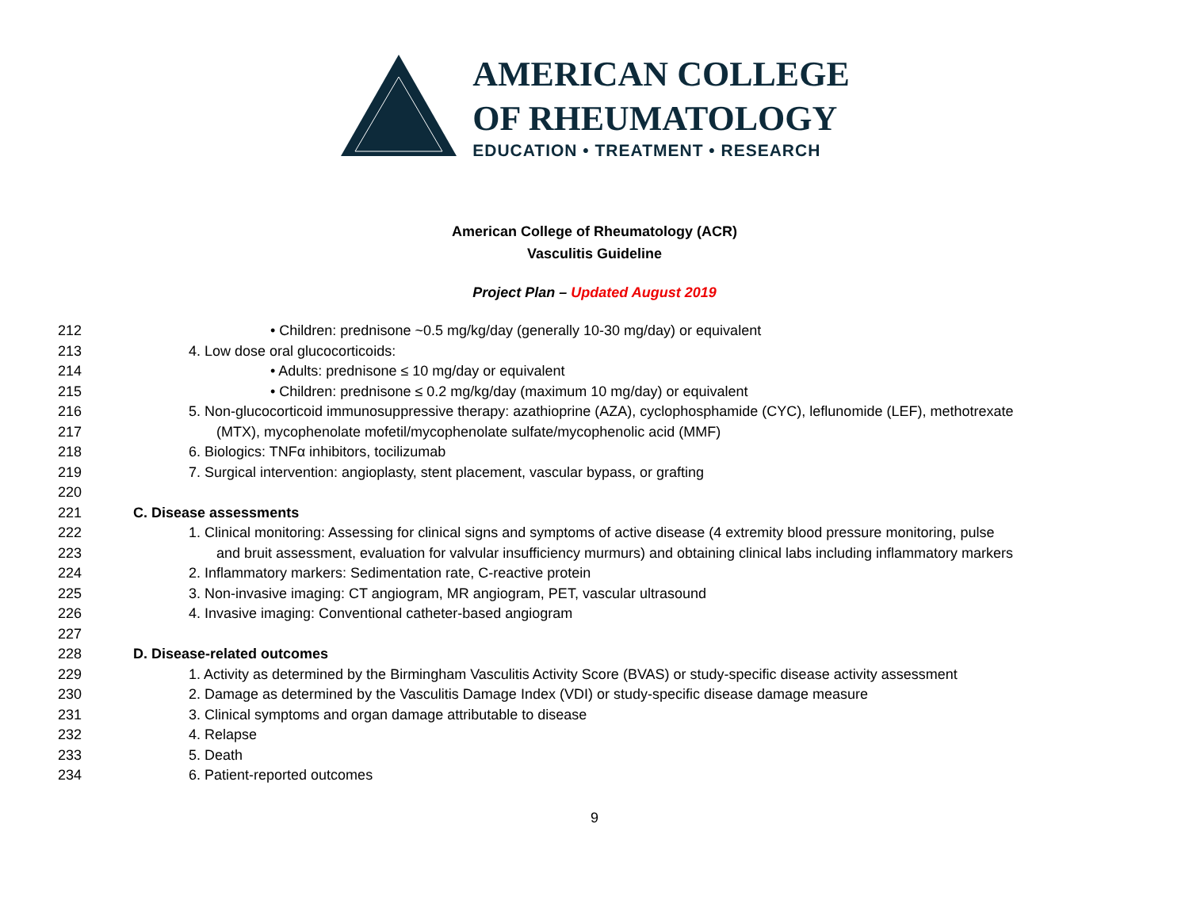AMERICAN COLLEGE
OF RHEUMATOLOGY
EDUCATION • TREATMENT • RESEARCH
American College of Rheumatology (ACR)
Vasculitis Guideline
Project Plan – Updated August 2019
212 • Children: prednisone ~0.5 mg/kg/day (generally 10-30 mg/day) or equivalent
213 4. Low dose oral glucocorticoids:
214 • Adults: prednisone ≤ 10 mg/day or equivalent
215 • Children: prednisone ≤ 0.2 mg/kg/day (maximum 10 mg/day) or equivalent
216 5. Non-glucocorticoid immunosuppressive therapy: azathioprine (AZA), cyclophosphamide (CYC), leflunomide (LEF), methotrexate
217 (MTX), mycophenolate mofetil/mycophenolate sulfate/mycophenolic acid (MMF)
218 6. Biologics: TNFα inhibitors, tocilizumab
219 7. Surgical intervention: angioplasty, stent placement, vascular bypass, or grafting
220
221 C. Disease assessments
222 1. Clinical monitoring: Assessing for clinical signs and symptoms of active disease (4 extremity blood pressure monitoring, pulse
223 and bruit assessment, evaluation for valvular insufficiency murmurs) and obtaining clinical labs including inflammatory markers
224 2. Inflammatory markers: Sedimentation rate, C-reactive protein
225 3. Non-invasive imaging: CT angiogram, MR angiogram, PET, vascular ultrasound
226 4. Invasive imaging: Conventional catheter-based angiogram
227
228 D. Disease-related outcomes
229 1. Activity as determined by the Birmingham Vasculitis Activity Score (BVAS) or study-specific disease activity assessment
230 2. Damage as determined by the Vasculitis Damage Index (VDI) or study-specific disease damage measure
231 3. Clinical symptoms and organ damage attributable to disease
232 4. Relapse
233 5. Death
234 6. Patient-reported outcomes
9